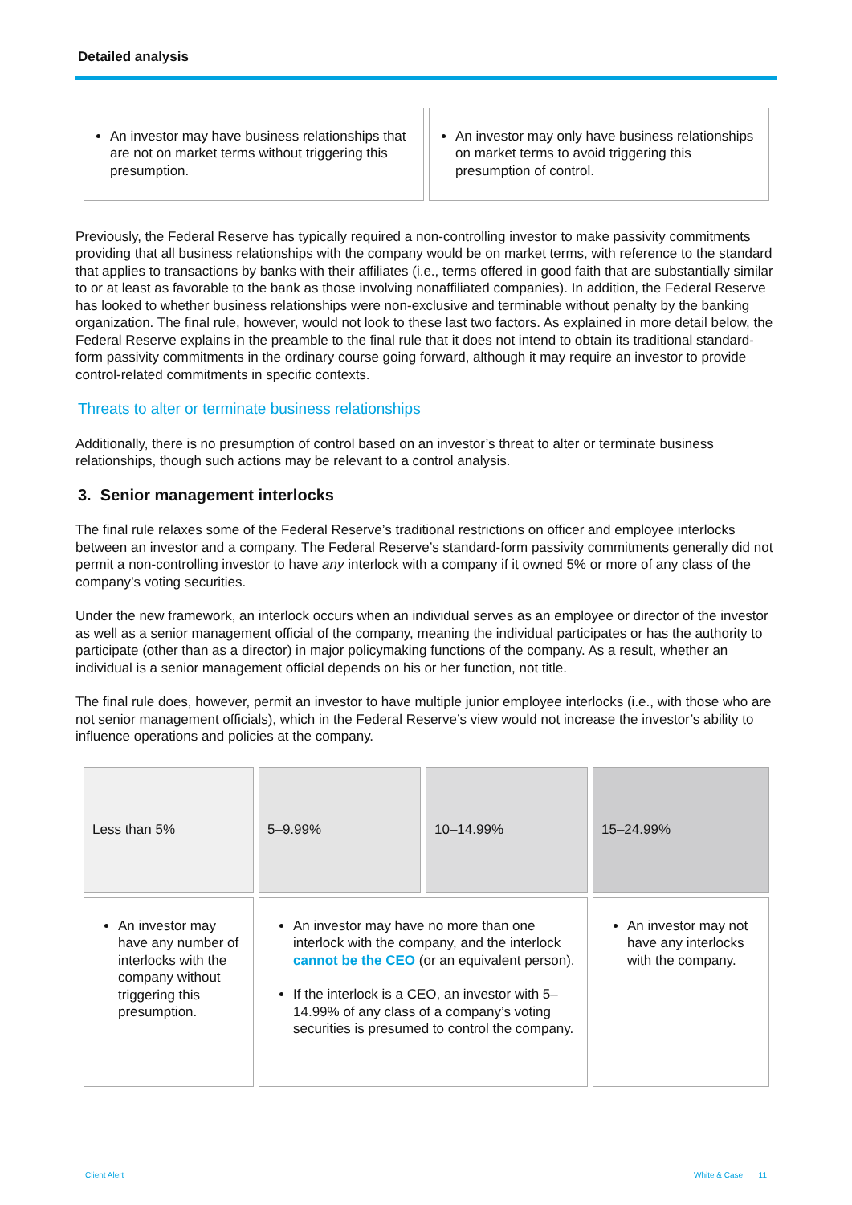Detailed analysis
| An investor may have business relationships that are not on market terms without triggering this presumption. | An investor may only have business relationships on market terms to avoid triggering this presumption of control. |
Previously, the Federal Reserve has typically required a non-controlling investor to make passivity commitments providing that all business relationships with the company would be on market terms, with reference to the standard that applies to transactions by banks with their affiliates (i.e., terms offered in good faith that are substantially similar to or at least as favorable to the bank as those involving nonaffiliated companies). In addition, the Federal Reserve has looked to whether business relationships were non-exclusive and terminable without penalty by the banking organization. The final rule, however, would not look to these last two factors. As explained in more detail below, the Federal Reserve explains in the preamble to the final rule that it does not intend to obtain its traditional standard-form passivity commitments in the ordinary course going forward, although it may require an investor to provide control-related commitments in specific contexts.
Threats to alter or terminate business relationships
Additionally, there is no presumption of control based on an investor’s threat to alter or terminate business relationships, though such actions may be relevant to a control analysis.
3. Senior management interlocks
The final rule relaxes some of the Federal Reserve’s traditional restrictions on officer and employee interlocks between an investor and a company. The Federal Reserve’s standard-form passivity commitments generally did not permit a non-controlling investor to have any interlock with a company if it owned 5% or more of any class of the company’s voting securities.
Under the new framework, an interlock occurs when an individual serves as an employee or director of the investor as well as a senior management official of the company, meaning the individual participates or has the authority to participate (other than as a director) in major policymaking functions of the company. As a result, whether an individual is a senior management official depends on his or her function, not title.
The final rule does, however, permit an investor to have multiple junior employee interlocks (i.e., with those who are not senior management officials), which in the Federal Reserve’s view would not increase the investor’s ability to influence operations and policies at the company.
| Less than 5% | 5–9.99% | 10–14.99% | 15–24.99% |
| An investor may have any number of interlocks with the company without triggering this presumption. | An investor may have no more than one interlock with the company, and the interlock cannot be the CEO (or an equivalent person). If the interlock is a CEO, an investor with 5–14.99% of any class of a company’s voting securities is presumed to control the company. | | An investor may not have any interlocks with the company. |
Client Alert White & Case 11